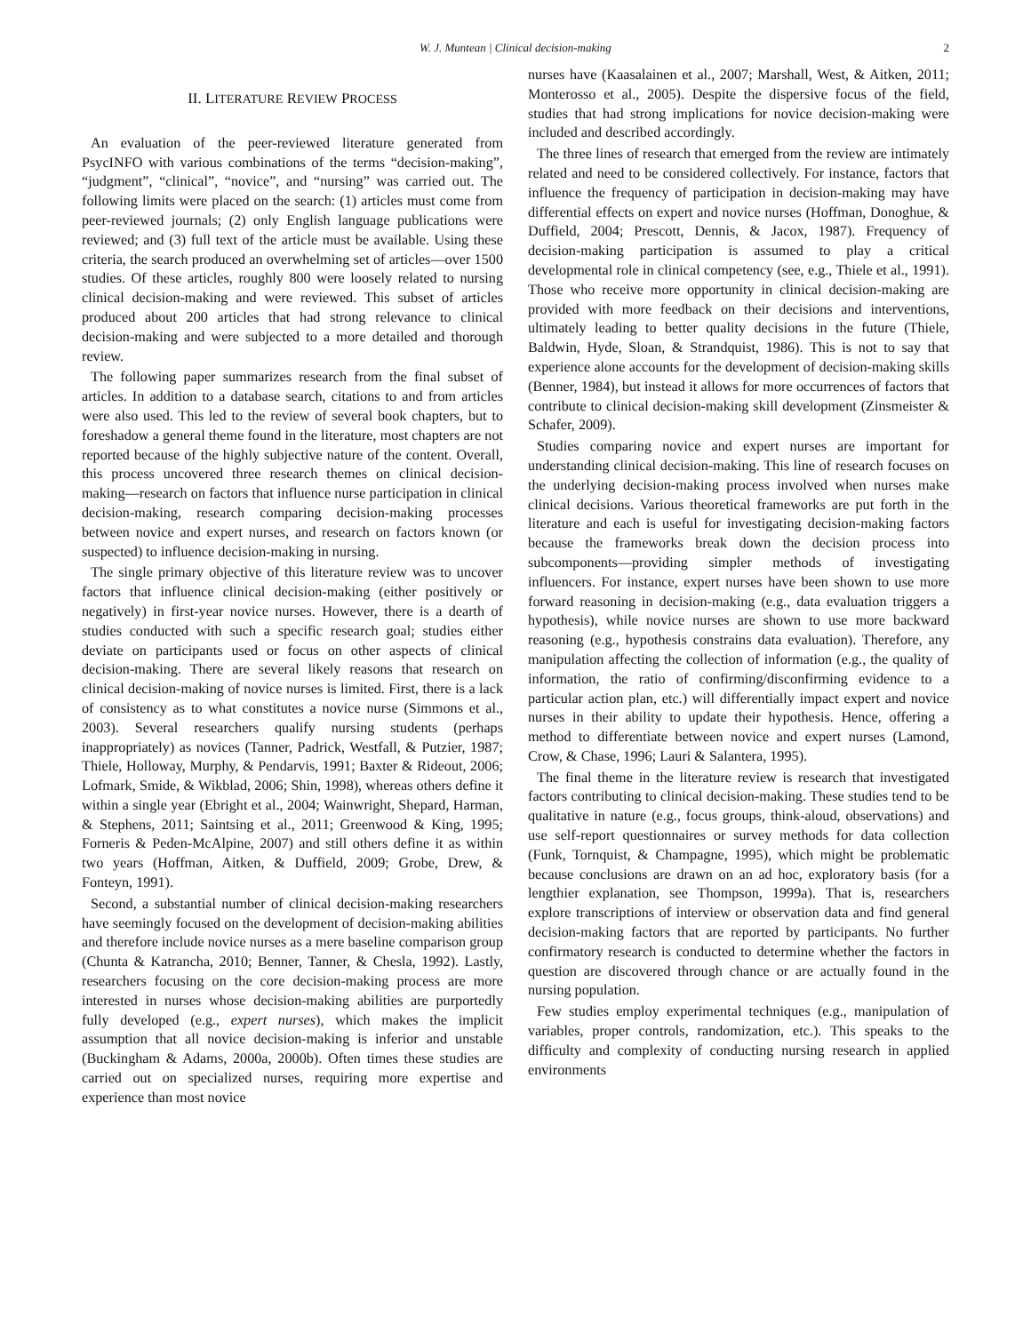W. J. Muntean | Clinical decision-making 2
II. LITERATURE REVIEW PROCESS
An evaluation of the peer-reviewed literature generated from PsycINFO with various combinations of the terms “decision-making”, “judgment”, “clinical”, “novice”, and “nursing” was carried out. The following limits were placed on the search: (1) articles must come from peer-reviewed journals; (2) only English language publications were reviewed; and (3) full text of the article must be available. Using these criteria, the search produced an overwhelming set of articles—over 1500 studies. Of these articles, roughly 800 were loosely related to nursing clinical decision-making and were reviewed. This subset of articles produced about 200 articles that had strong relevance to clinical decision-making and were subjected to a more detailed and thorough review.
The following paper summarizes research from the final subset of articles. In addition to a database search, citations to and from articles were also used. This led to the review of several book chapters, but to foreshadow a general theme found in the literature, most chapters are not reported because of the highly subjective nature of the content. Overall, this process uncovered three research themes on clinical decision-making—research on factors that influence nurse participation in clinical decision-making, research comparing decision-making processes between novice and expert nurses, and research on factors known (or suspected) to influence decision-making in nursing.
The single primary objective of this literature review was to uncover factors that influence clinical decision-making (either positively or negatively) in first-year novice nurses. However, there is a dearth of studies conducted with such a specific research goal; studies either deviate on participants used or focus on other aspects of clinical decision-making. There are several likely reasons that research on clinical decision-making of novice nurses is limited. First, there is a lack of consistency as to what constitutes a novice nurse (Simmons et al., 2003). Several researchers qualify nursing students (perhaps inappropriately) as novices (Tanner, Padrick, Westfall, & Putzier, 1987; Thiele, Holloway, Murphy, & Pendarvis, 1991; Baxter & Rideout, 2006; Lofmark, Smide, & Wikblad, 2006; Shin, 1998), whereas others define it within a single year (Ebright et al., 2004; Wainwright, Shepard, Harman, & Stephens, 2011; Saintsing et al., 2011; Greenwood & King, 1995; Forneris & Peden-McAlpine, 2007) and still others define it as within two years (Hoffman, Aitken, & Duffield, 2009; Grobe, Drew, & Fonteyn, 1991).
Second, a substantial number of clinical decision-making researchers have seemingly focused on the development of decision-making abilities and therefore include novice nurses as a mere baseline comparison group (Chunta & Katrancha, 2010; Benner, Tanner, & Chesla, 1992). Lastly, researchers focusing on the core decision-making process are more interested in nurses whose decision-making abilities are purportedly fully developed (e.g., expert nurses), which makes the implicit assumption that all novice decision-making is inferior and unstable (Buckingham & Adams, 2000a, 2000b). Often times these studies are carried out on specialized nurses, requiring more expertise and experience than most novice
nurses have (Kaasalainen et al., 2007; Marshall, West, & Aitken, 2011; Monterosso et al., 2005). Despite the dispersive focus of the field, studies that had strong implications for novice decision-making were included and described accordingly.
The three lines of research that emerged from the review are intimately related and need to be considered collectively. For instance, factors that influence the frequency of participation in decision-making may have differential effects on expert and novice nurses (Hoffman, Donoghue, & Duffield, 2004; Prescott, Dennis, & Jacox, 1987). Frequency of decision-making participation is assumed to play a critical developmental role in clinical competency (see, e.g., Thiele et al., 1991). Those who receive more opportunity in clinical decision-making are provided with more feedback on their decisions and interventions, ultimately leading to better quality decisions in the future (Thiele, Baldwin, Hyde, Sloan, & Strandquist, 1986). This is not to say that experience alone accounts for the development of decision-making skills (Benner, 1984), but instead it allows for more occurrences of factors that contribute to clinical decision-making skill development (Zinsmeister & Schafer, 2009).
Studies comparing novice and expert nurses are important for understanding clinical decision-making. This line of research focuses on the underlying decision-making process involved when nurses make clinical decisions. Various theoretical frameworks are put forth in the literature and each is useful for investigating decision-making factors because the frameworks break down the decision process into subcomponents—providing simpler methods of investigating influencers. For instance, expert nurses have been shown to use more forward reasoning in decision-making (e.g., data evaluation triggers a hypothesis), while novice nurses are shown to use more backward reasoning (e.g., hypothesis constrains data evaluation). Therefore, any manipulation affecting the collection of information (e.g., the quality of information, the ratio of confirming/disconfirming evidence to a particular action plan, etc.) will differentially impact expert and novice nurses in their ability to update their hypothesis. Hence, offering a method to differentiate between novice and expert nurses (Lamond, Crow, & Chase, 1996; Lauri & Salantera, 1995).
The final theme in the literature review is research that investigated factors contributing to clinical decision-making. These studies tend to be qualitative in nature (e.g., focus groups, think-aloud, observations) and use self-report questionnaires or survey methods for data collection (Funk, Tornquist, & Champagne, 1995), which might be problematic because conclusions are drawn on an ad hoc, exploratory basis (for a lengthier explanation, see Thompson, 1999a). That is, researchers explore transcriptions of interview or observation data and find general decision-making factors that are reported by participants. No further confirmatory research is conducted to determine whether the factors in question are discovered through chance or are actually found in the nursing population.
Few studies employ experimental techniques (e.g., manipulation of variables, proper controls, randomization, etc.). This speaks to the difficulty and complexity of conducting nursing research in applied environments